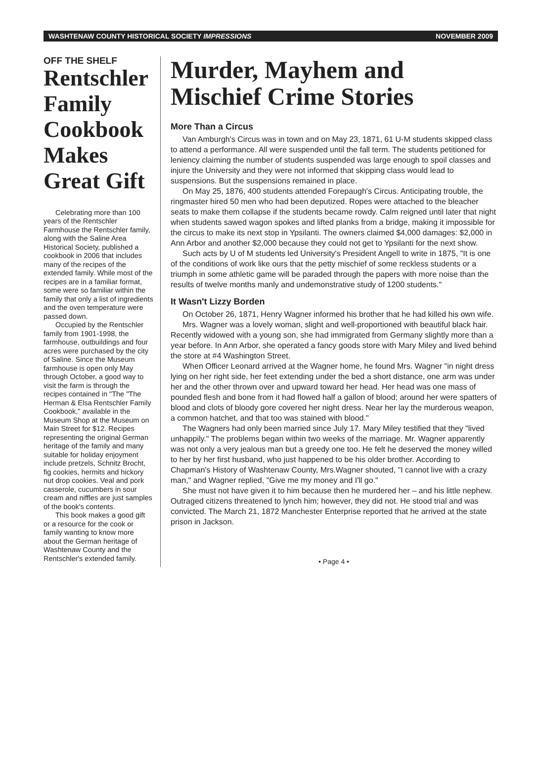WASHTENAW COUNTY HISTORICAL SOCIETY IMPRESSIONS NOVEMBER 2009
OFF THE SHELF
Rentschler Family Cookbook Makes Great Gift
Celebrating more than 100 years of the Rentschler Farmhouse the Rentschler family, along with the Saline Area Historical Society, published a cookbook in 2006 that includes many of the recipes of the extended family. While most of the recipes are in a familiar format, some were so familiar within the family that only a list of ingredients and the oven temperature were passed down.
Occupied by the Rentschler family from 1901-1998, the farmhouse, outbuildings and four acres were purchased by the city of Saline. Since the Museum farmhouse is open only May through October, a good way to visit the farm is through the recipes contained in "The "The Herman & Elsa Rentschler Family Cookbook," available in the Museum Shop at the Museum on Main Street for $12. Recipes representing the original German heritage of the family and many suitable for holiday enjoyment include pretzels, Schnitz Brocht, fig cookies, hermits and hickory nut drop cookies. Veal and pork casserole, cucumbers in sour cream and niffles are just samples of the book's contents.
This book makes a good gift or a resource for the cook or family wanting to know more about the German heritage of Washtenaw County and the Rentschler's extended family.
Murder, Mayhem and Mischief Crime Stories
More Than a Circus
Van Amburgh's Circus was in town and on May 23, 1871, 61 U-M students skipped class to attend a performance. All were suspended until the fall term. The students petitioned for leniency claiming the number of students suspended was large enough to spoil classes and injure the University and they were not informed that skipping class would lead to suspensions. But the suspensions remained in place.
On May 25, 1876, 400 students attended Forepaugh's Circus. Anticipating trouble, the ringmaster hired 50 men who had been deputized. Ropes were attached to the bleacher seats to make them collapse if the students became rowdy. Calm reigned until later that night when students sawed wagon spokes and lifted planks from a bridge, making it impossible for the circus to make its next stop in Ypsilanti. The owners claimed $4,000 damages: $2,000 in Ann Arbor and another $2,000 because they could not get to Ypsilanti for the next show.
Such acts by U of M students led University's President Angell to write in 1875, "It is one of the conditions of work like ours that the petty mischief of some reckless students or a triumph in some athletic game will be paraded through the papers with more noise than the results of twelve months manly and undemonstrative study of 1200 students."
It Wasn't Lizzy Borden
On October 26, 1871, Henry Wagner informed his brother that he had killed his own wife.
Mrs. Wagner was a lovely woman, slight and well-proportioned with beautiful black hair. Recently widowed with a young son, she had immigrated from Germany slightly more than a year before. In Ann Arbor, she operated a fancy goods store with Mary Miley and lived behind the store at #4 Washington Street.
When Officer Leonard arrived at the Wagner home, he found Mrs. Wagner "in night dress lying on her right side, her feet extending under the bed a short distance, one arm was under her and the other thrown over and upward toward her head. Her head was one mass of pounded flesh and bone from it had flowed half a gallon of blood; around her were spatters of blood and clots of bloody gore covered her night dress. Near her lay the murderous weapon, a common hatchet, and that too was stained with blood."
The Wagners had only been married since July 17. Mary Miley testified that they "lived unhappily." The problems began within two weeks of the marriage. Mr. Wagner apparently was not only a very jealous man but a greedy one too. He felt he deserved the money willed to her by her first husband, who just happened to be his older brother. According to Chapman's History of Washtenaw County, Mrs.Wagner shouted, "I cannot live with a crazy man," and Wagner replied, "Give me my money and I'll go."
She must not have given it to him because then he murdered her – and his little nephew. Outraged citizens threatened to lynch him; however, they did not. He stood trial and was convicted. The March 21, 1872 Manchester Enterprise reported that he arrived at the state prison in Jackson.
• Page 4 •